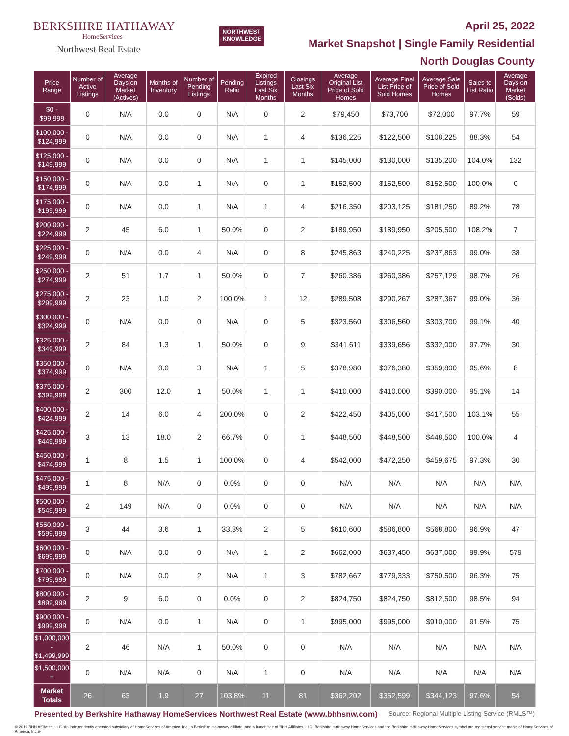BERKSHIRE HATHAWAY
HomeServices
Northwest Real Estate
NORTHWEST
KNOWLEDGE
April 25, 2022
Market Snapshot | Single Family Residential
North Douglas County
| Price Range | Number of Active Listings | Average Days on Market (Actives) | Months of Inventory | Number of Pending Listings | Pending Ratio | Expired Listings Last Six Months | Closings Last Six Months | Average Original List Price of Sold Homes | Average Final List Price of Sold Homes | Average Sale Price of Sold Homes | Sales to List Ratio | Average Days on Market (Solds) |
| --- | --- | --- | --- | --- | --- | --- | --- | --- | --- | --- | --- | --- |
| $0 - $99,999 | 0 | N/A | 0.0 | 0 | N/A | 0 | 2 | $79,450 | $73,700 | $72,000 | 97.7% | 59 |
| $100,000 - $124,999 | 0 | N/A | 0.0 | 0 | N/A | 1 | 4 | $136,225 | $122,500 | $108,225 | 88.3% | 54 |
| $125,000 - $149,999 | 0 | N/A | 0.0 | 0 | N/A | 1 | 1 | $145,000 | $130,000 | $135,200 | 104.0% | 132 |
| $150,000 - $174,999 | 0 | N/A | 0.0 | 1 | N/A | 0 | 1 | $152,500 | $152,500 | $152,500 | 100.0% | 0 |
| $175,000 - $199,999 | 0 | N/A | 0.0 | 1 | N/A | 1 | 4 | $216,350 | $203,125 | $181,250 | 89.2% | 78 |
| $200,000 - $224,999 | 2 | 45 | 6.0 | 1 | 50.0% | 0 | 2 | $189,950 | $189,950 | $205,500 | 108.2% | 7 |
| $225,000 - $249,999 | 0 | N/A | 0.0 | 4 | N/A | 0 | 8 | $245,863 | $240,225 | $237,863 | 99.0% | 38 |
| $250,000 - $274,999 | 2 | 51 | 1.7 | 1 | 50.0% | 0 | 7 | $260,386 | $260,386 | $257,129 | 98.7% | 26 |
| $275,000 - $299,999 | 2 | 23 | 1.0 | 2 | 100.0% | 1 | 12 | $289,508 | $290,267 | $287,367 | 99.0% | 36 |
| $300,000 - $324,999 | 0 | N/A | 0.0 | 0 | N/A | 0 | 5 | $323,560 | $306,560 | $303,700 | 99.1% | 40 |
| $325,000 - $349,999 | 2 | 84 | 1.3 | 1 | 50.0% | 0 | 9 | $341,611 | $339,656 | $332,000 | 97.7% | 30 |
| $350,000 - $374,999 | 0 | N/A | 0.0 | 3 | N/A | 1 | 5 | $378,980 | $376,380 | $359,800 | 95.6% | 8 |
| $375,000 - $399,999 | 2 | 300 | 12.0 | 1 | 50.0% | 1 | 1 | $410,000 | $410,000 | $390,000 | 95.1% | 14 |
| $400,000 - $424,999 | 2 | 14 | 6.0 | 4 | 200.0% | 0 | 2 | $422,450 | $405,000 | $417,500 | 103.1% | 55 |
| $425,000 - $449,999 | 3 | 13 | 18.0 | 2 | 66.7% | 0 | 1 | $448,500 | $448,500 | $448,500 | 100.0% | 4 |
| $450,000 - $474,999 | 1 | 8 | 1.5 | 1 | 100.0% | 0 | 4 | $542,000 | $472,250 | $459,675 | 97.3% | 30 |
| $475,000 - $499,999 | 1 | 8 | N/A | 0 | 0.0% | 0 | 0 | N/A | N/A | N/A | N/A | N/A |
| $500,000 - $549,999 | 2 | 149 | N/A | 0 | 0.0% | 0 | 0 | N/A | N/A | N/A | N/A | N/A |
| $550,000 - $599,999 | 3 | 44 | 3.6 | 1 | 33.3% | 2 | 5 | $610,600 | $586,800 | $568,800 | 96.9% | 47 |
| $600,000 - $699,999 | 0 | N/A | 0.0 | 0 | N/A | 1 | 2 | $662,000 | $637,450 | $637,000 | 99.9% | 579 |
| $700,000 - $799,999 | 0 | N/A | 0.0 | 2 | N/A | 1 | 3 | $782,667 | $779,333 | $750,500 | 96.3% | 75 |
| $800,000 - $899,999 | 2 | 9 | 6.0 | 0 | 0.0% | 0 | 2 | $824,750 | $824,750 | $812,500 | 98.5% | 94 |
| $900,000 - $999,999 | 0 | N/A | 0.0 | 1 | N/A | 0 | 1 | $995,000 | $995,000 | $910,000 | 91.5% | 75 |
| $1,000,000 - $1,499,999 | 2 | 46 | N/A | 1 | 50.0% | 0 | 0 | N/A | N/A | N/A | N/A | N/A |
| $1,500,000 + | 0 | N/A | N/A | 0 | N/A | 1 | 0 | N/A | N/A | N/A | N/A | N/A |
| Market Totals | 26 | 63 | 1.9 | 27 | 103.8% | 11 | 81 | $362,202 | $352,599 | $344,123 | 97.6% | 54 |
Presented by Berkshire Hathaway HomeServices Northwest Real Estate (www.bhhsnw.com) Source: Regional Multiple Listing Service (RMLS™)
© 2019 BHH Affiliates, LLC. An independently operated subsidiary of HomeServices of America, Inc., a Berkshire Hathaway affiliate, and a franchisee of BHH Affiliates, LLC. Berkshire Hathaway HomeServices and the Berkshire Hathaway HomeServices symbol are registered service marks of HomeServices of America, Inc.®